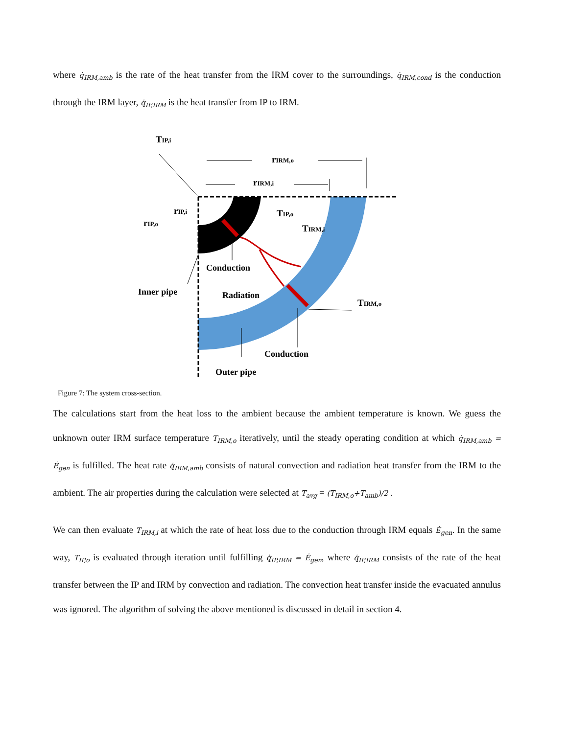where q̇<sub>IRM,amb</sub> is the rate of the heat transfer from the IRM cover to the surroundings, q̇<sub>IRM,cond</sub> is the conduction through the IRM layer, q̇<sub>IP,IRM</sub> is the heat transfer from IP to IRM.
TIP,i
rIRM,o
rIRM,i
rIP,i
rIP,o
TIP,o
TIRM,i
Conduction
Inner pipe
Radiation
TIRM,o
Conduction
Outer pipe
Figure 7: The system cross-section.
The calculations start from the heat loss to the ambient because the ambient temperature is known. We guess the unknown outer IRM surface temperature T<sub>IRM,o</sub> iteratively, until the steady operating condition at which q̇<sub>IRM,amb</sub> = Ė<sub>gen</sub> is fulfilled. The heat rate q̇<sub>IRM,amb</sub> consists of natural convection and radiation heat transfer from the IRM to the ambient. The air properties during the calculation were selected at T<sub>avg</sub> = (T<sub>IRM,o</sub>+T<sub>amb</sub>)/2 .
We can then evaluate T<sub>IRM,i</sub> at which the rate of heat loss due to the conduction through IRM equals Ė<sub>gen</sub>. In the same way, T<sub>IP,o</sub> is evaluated through iteration until fulfilling q̇<sub>IP,IRM</sub> = Ė<sub>gen</sub>, where q̇<sub>IP,IRM</sub> consists of the rate of the heat transfer between the IP and IRM by convection and radiation. The convection heat transfer inside the evacuated annulus was ignored. The algorithm of solving the above mentioned is discussed in detail in section 4.